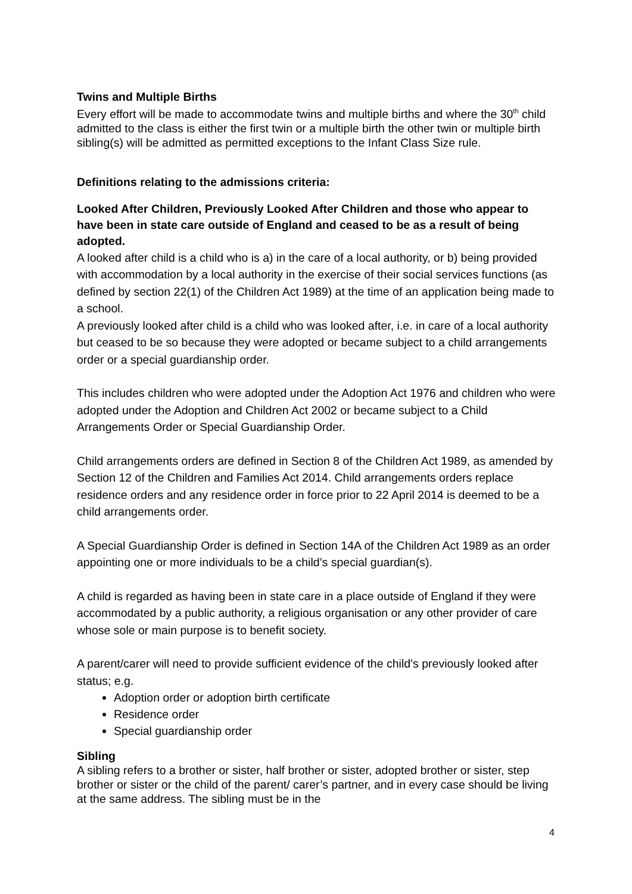Twins and Multiple Births
Every effort will be made to accommodate twins and multiple births and where the 30<sup>th</sup> child admitted to the class is either the first twin or a multiple birth the other twin or multiple birth sibling(s) will be admitted as permitted exceptions to the Infant Class Size rule.
Definitions relating to the admissions criteria:
Looked After Children, Previously Looked After Children and those who appear to have been in state care outside of England and ceased to be as a result of being adopted.
A looked after child is a child who is a) in the care of a local authority, or b) being provided with accommodation by a local authority in the exercise of their social services functions (as defined by section 22(1) of the Children Act 1989) at the time of an application being made to a school.
A previously looked after child is a child who was looked after, i.e. in care of a local authority but ceased to be so because they were adopted or became subject to a child arrangements order or a special guardianship order.
This includes children who were adopted under the Adoption Act 1976 and children who were adopted under the Adoption and Children Act 2002 or became subject to a Child Arrangements Order or Special Guardianship Order.
Child arrangements orders are defined in Section 8 of the Children Act 1989, as amended by Section 12 of the Children and Families Act 2014. Child arrangements orders replace residence orders and any residence order in force prior to 22 April 2014 is deemed to be a child arrangements order.
A Special Guardianship Order is defined in Section 14A of the Children Act 1989 as an order appointing one or more individuals to be a child’s special guardian(s).
A child is regarded as having been in state care in a place outside of England if they were accommodated by a public authority, a religious organisation or any other provider of care whose sole or main purpose is to benefit society.
A parent/carer will need to provide sufficient evidence of the child’s previously looked after status; e.g.
Adoption order or adoption birth certificate
Residence order
Special guardianship order
Sibling
A sibling refers to a brother or sister, half brother or sister, adopted brother or sister, step brother or sister or the child of the parent/ carer’s partner, and in every case should be living at the same address. The sibling must be in the
4